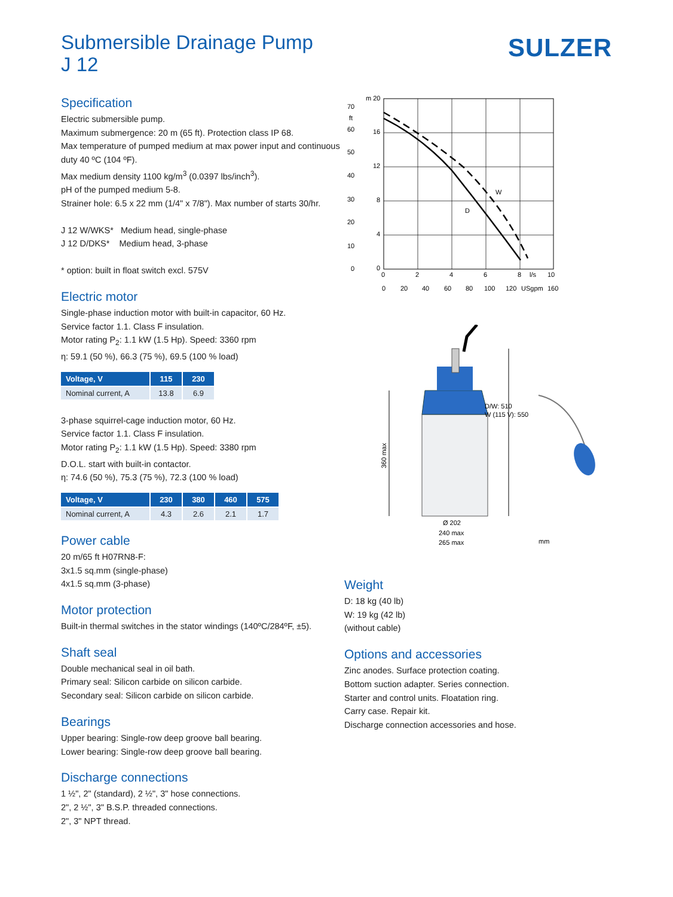Submersible Drainage Pump
J 12
SULZER
Specification
Electric submersible pump.
Maximum submergence: 20 m (65 ft). Protection class IP 68.
Max temperature of pumped medium at max power input and continuous duty 40 ºC (104 ºF).
Max medium density 1100 kg/m<sup>3</sup> (0.0397 lbs/inch<sup>3</sup>).
pH of the pumped medium 5-8.
Strainer hole: 6.5 x 22 mm (1/4" x 7/8"). Max number of starts 30/hr.
J 12 W/WKS* Medium head, single-phase
J 12 D/DKS* Medium head, 3-phase
* option: built in float switch excl. 575V
Electric motor
Single-phase induction motor with built-in capacitor, 60 Hz.
Service factor 1.1. Class F insulation.
Motor rating P<sub>2</sub>: 1.1 kW (1.5 Hp). Speed: 3360 rpm
η: 59.1 (50 %), 66.3 (75 %), 69.5 (100 % load)
| Voltage, V | 115 | 230 |
| --- | --- | --- |
| Nominal current, A | 13.8 | 6.9 |
3-phase squirrel-cage induction motor, 60 Hz.
Service factor 1.1. Class F insulation.
Motor rating P<sub>2</sub>: 1.1 kW (1.5 Hp). Speed: 3380 rpm
D.O.L. start with built-in contactor.
η: 74.6 (50 %), 75.3 (75 %), 72.3 (100 % load)
| Voltage, V | 230 | 380 | 460 | 575 |
| --- | --- | --- | --- | --- |
| Nominal current, A | 4.3 | 2.6 | 2.1 | 1.7 |
Power cable
20 m/65 ft H07RN8-F:
3x1.5 sq.mm (single-phase)
4x1.5 sq.mm (3-phase)
Motor protection
Built-in thermal switches in the stator windings (140ºC/284ºF, ±5).
Shaft seal
Double mechanical seal in oil bath.
Primary seal: Silicon carbide on silicon carbide.
Secondary seal: Silicon carbide on silicon carbide.
Bearings
Upper bearing: Single-row deep groove ball bearing.
Lower bearing: Single-row deep groove ball bearing.
Discharge connections
1 ½", 2" (standard), 2 ½", 3" hose connections.
2", 2 ½", 3" B.S.P. threaded connections.
2", 3" NPT thread.
D
W
m 20
16
12
8
4
0
70
ft
60
50
40
30
20
10
0
0
2
4
6
8
l/s
10
0
20
40
60
80
100
120
USgpm
160
D/W: 510
W (115 V): 550
360 max
Ø 202
240 max
265 max
mm
Weight
D: 18 kg (40 lb)
W: 19 kg (42 lb)
(without cable)
Options and accessories
Zinc anodes. Surface protection coating.
Bottom suction adapter. Series connection.
Starter and control units. Floatation ring.
Carry case. Repair kit.
Discharge connection accessories and hose.